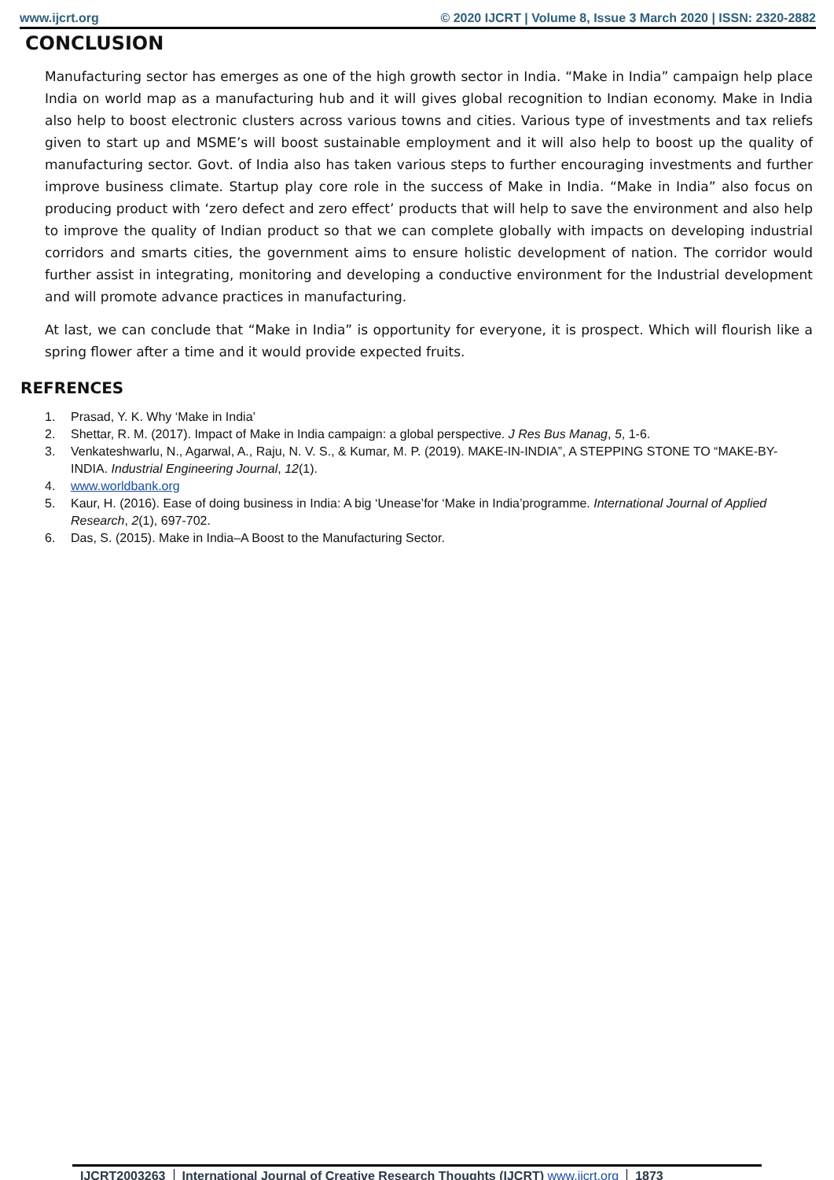www.ijcrt.org © 2020 IJCRT | Volume 8, Issue 3 March 2020 | ISSN: 2320-2882
CONCLUSION
Manufacturing sector has emerges as one of the high growth sector in India. “Make in India” campaign help place India on world map as a manufacturing hub and it will gives global recognition to Indian economy. Make in India also help to boost electronic clusters across various towns and cities. Various type of investments and tax reliefs given to start up and MSME’s will boost sustainable employment and it will also help to boost up the quality of manufacturing sector. Govt. of India also has taken various steps to further encouraging investments and further improve business climate. Startup play core role in the success of Make in India. “Make in India” also focus on producing product with ‘zero defect and zero effect’ products that will help to save the environment and also help to improve the quality of Indian product so that we can complete globally with impacts on developing industrial corridors and smarts cities, the government aims to ensure holistic development of nation. The corridor would further assist in integrating, monitoring and developing a conductive environment for the Industrial development and will promote advance practices in manufacturing.
At last, we can conclude that “Make in India” is opportunity for everyone, it is prospect. Which will flourish like a spring flower after a time and it would provide expected fruits.
REFRENCES
1. Prasad, Y. K. Why ‘Make in India’
2. Shettar, R. M. (2017). Impact of Make in India campaign: a global perspective. J Res Bus Manag, 5, 1-6.
3. Venkateshwarlu, N., Agarwal, A., Raju, N. V. S., & Kumar, M. P. (2019). MAKE-IN-INDIA”, A STEPPING STONE TO “MAKE-BY-INDIA. Industrial Engineering Journal, 12(1).
4. www.worldbank.org
5. Kaur, H. (2016). Ease of doing business in India: A big ‘Unease’for ‘Make in India’programme. International Journal of Applied Research, 2(1), 697-702.
6. Das, S. (2015). Make in India–A Boost to the Manufacturing Sector.
IJCRT2003263 International Journal of Creative Research Thoughts (IJCRT) www.ijcrt.org
1873